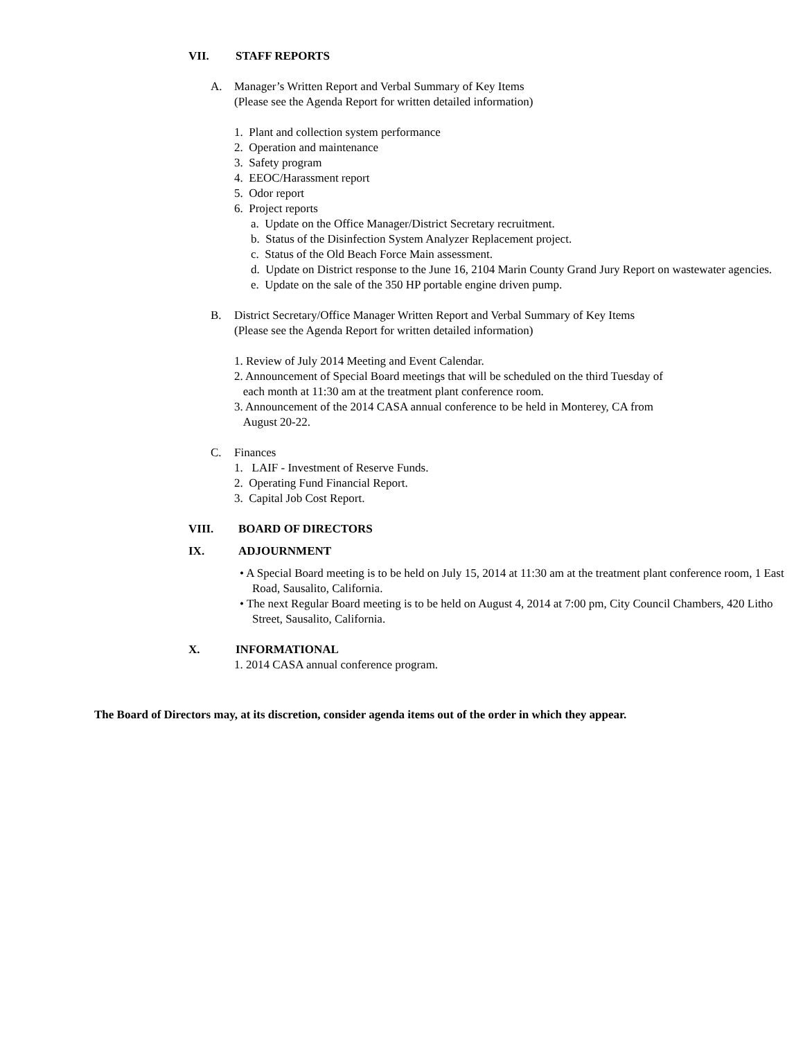VII. STAFF REPORTS
A. Manager’s Written Report and Verbal Summary of Key Items
(Please see the Agenda Report for written detailed information)
1. Plant and collection system performance
2. Operation and maintenance
3. Safety program
4. EEOC/Harassment report
5. Odor report
6. Project reports
a. Update on the Office Manager/District Secretary recruitment.
b. Status of the Disinfection System Analyzer Replacement project.
c. Status of the Old Beach Force Main assessment.
d. Update on District response to the June 16, 2104 Marin County Grand Jury Report on wastewater agencies.
e. Update on the sale of the 350 HP portable engine driven pump.
B. District Secretary/Office Manager Written Report and Verbal Summary of Key Items
(Please see the Agenda Report for written detailed information)
1. Review of July 2014 Meeting and Event Calendar.
2. Announcement of Special Board meetings that will be scheduled on the third Tuesday of
each month at 11:30 am at the treatment plant conference room.
3. Announcement of the 2014 CASA annual conference to be held in Monterey, CA from
August 20-22.
C. Finances
1. LAIF - Investment of Reserve Funds.
2. Operating Fund Financial Report.
3. Capital Job Cost Report.
VIII. BOARD OF DIRECTORS
IX. ADJOURNMENT
• A Special Board meeting is to be held on July 15, 2014 at 11:30 am at the treatment plant conference room, 1 East Road, Sausalito, California.
• The next Regular Board meeting is to be held on August 4, 2014 at 7:00 pm, City Council Chambers, 420 Litho Street, Sausalito, California.
X. INFORMATIONAL
1. 2014 CASA annual conference program.
The Board of Directors may, at its discretion, consider agenda items out of the order in which they appear.